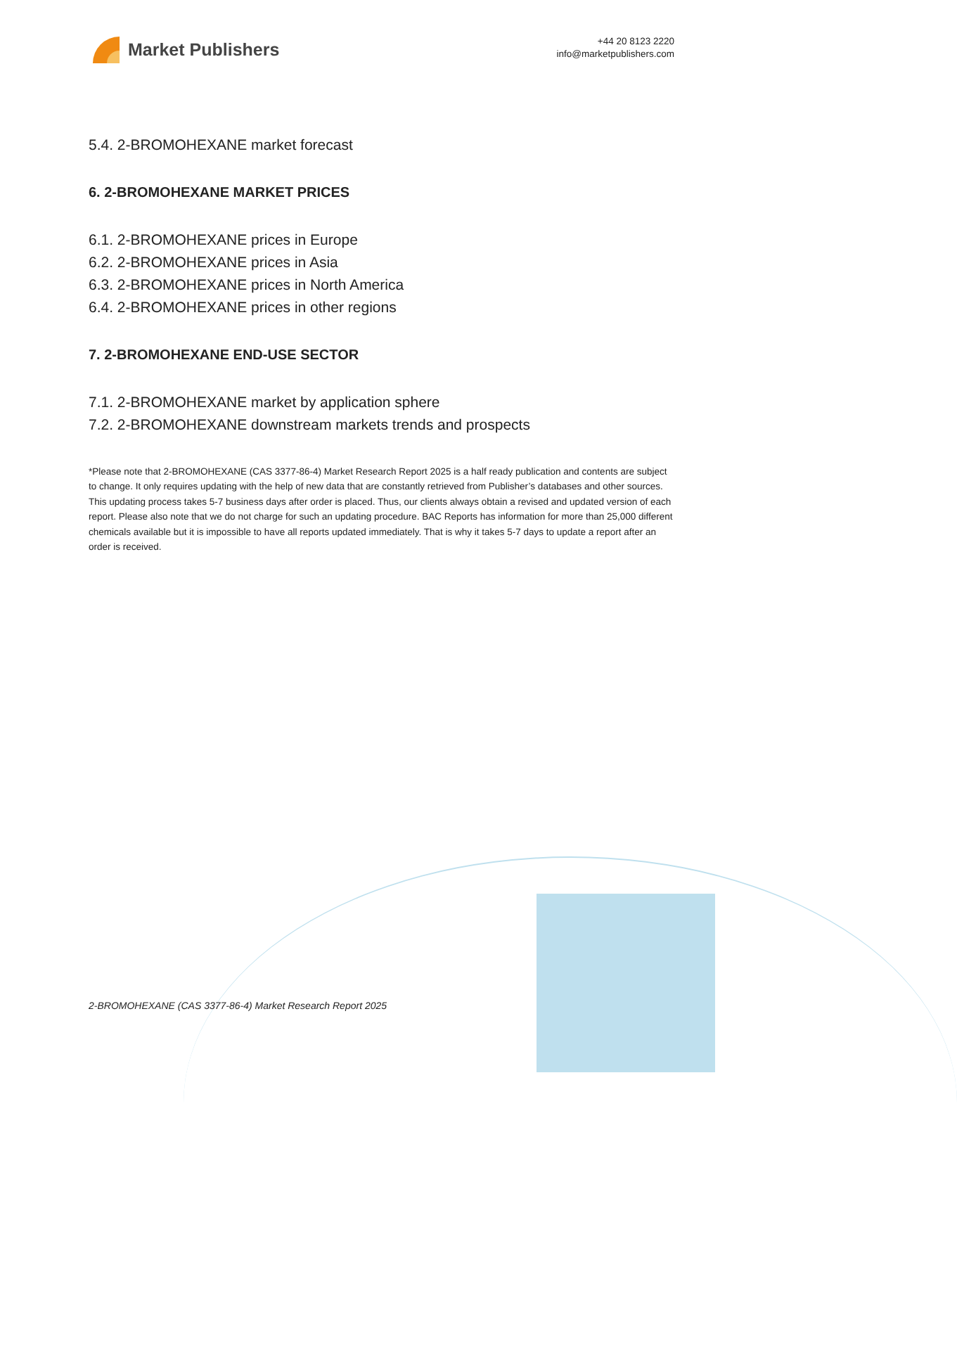Market Publishers
+44 20 8123 2220
info@marketpublishers.com
5.4. 2-BROMOHEXANE market forecast
6. 2-BROMOHEXANE MARKET PRICES
6.1. 2-BROMOHEXANE prices in Europe
6.2. 2-BROMOHEXANE prices in Asia
6.3. 2-BROMOHEXANE prices in North America
6.4. 2-BROMOHEXANE prices in other regions
7. 2-BROMOHEXANE END-USE SECTOR
7.1. 2-BROMOHEXANE market by application sphere
7.2. 2-BROMOHEXANE downstream markets trends and prospects
*Please note that 2-BROMOHEXANE (CAS 3377-86-4) Market Research Report 2025 is a half ready publication and contents are subject to change. It only requires updating with the help of new data that are constantly retrieved from Publisher’s databases and other sources. This updating process takes 5-7 business days after order is placed. Thus, our clients always obtain a revised and updated version of each report. Please also note that we do not charge for such an updating procedure. BAC Reports has information for more than 25,000 different chemicals available but it is impossible to have all reports updated immediately. That is why it takes 5-7 days to update a report after an order is received.
2-BROMOHEXANE (CAS 3377-86-4) Market Research Report 2025